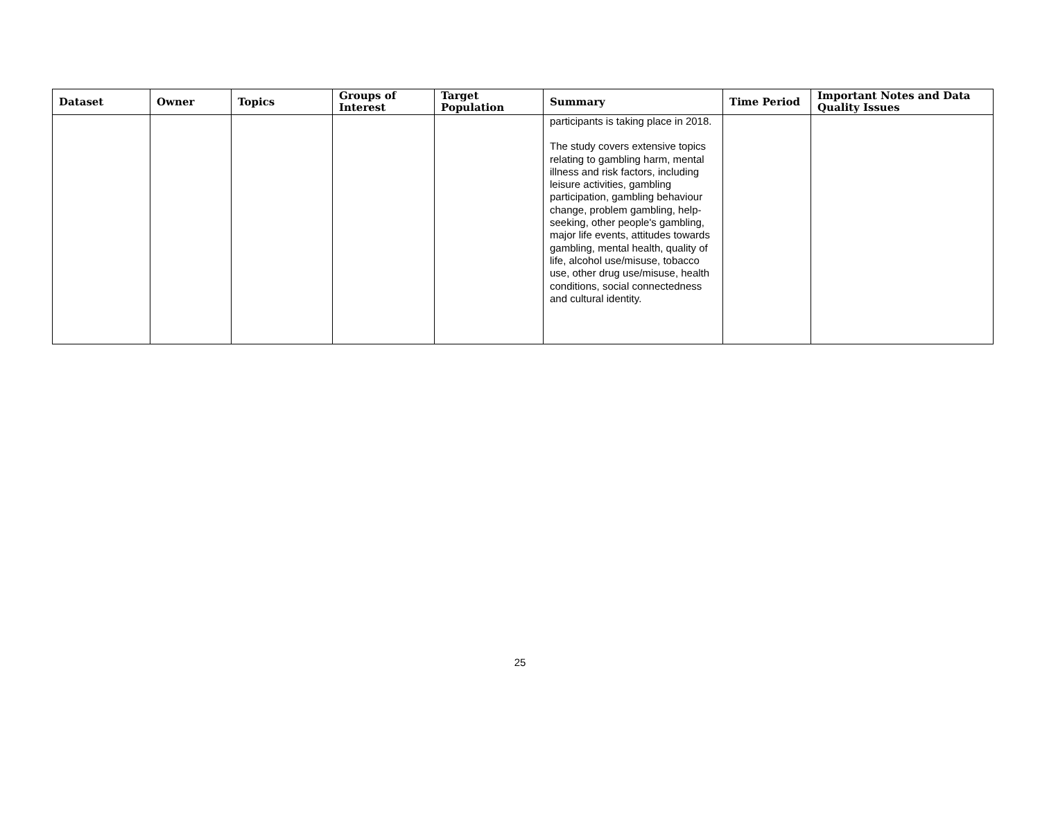| Dataset | Owner | Topics | Groups of Interest | Target Population | Summary | Time Period | Important Notes and Data Quality Issues |
| --- | --- | --- | --- | --- | --- | --- | --- |
| | | | | | participants is taking place in 2018. The study covers extensive topics relating to gambling harm, mental illness and risk factors, including leisure activities, gambling participation, gambling behaviour change, problem gambling, help-seeking, other people's gambling, major life events, attitudes towards gambling, mental health, quality of life, alcohol use/misuse, tobacco use, other drug use/misuse, health conditions, social connectedness and cultural identity. | | |
25